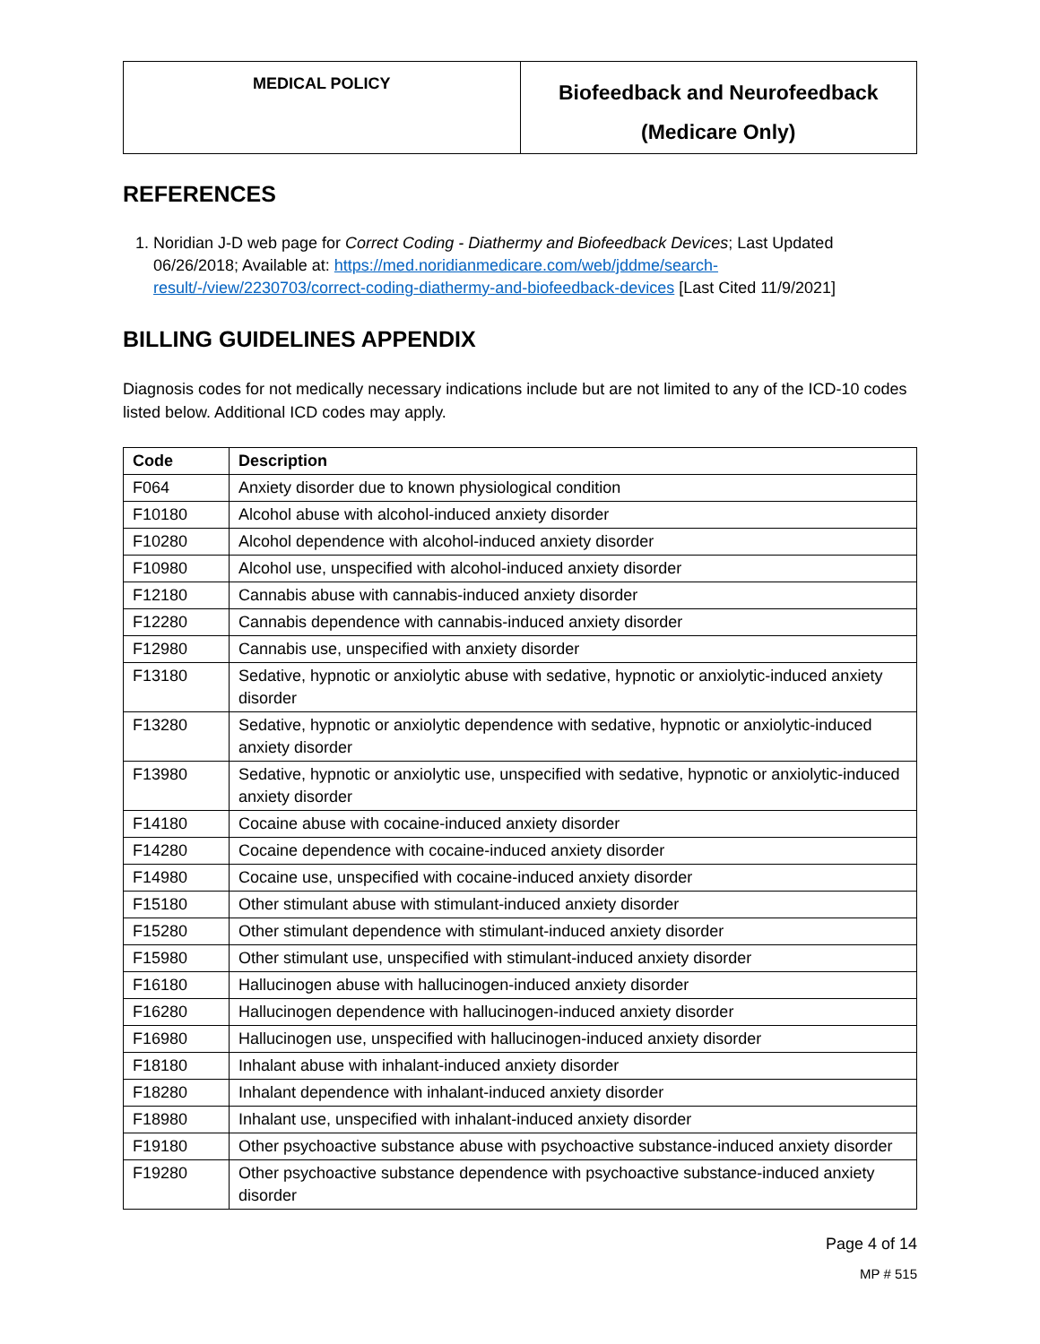| MEDICAL POLICY | Biofeedback and Neurofeedback (Medicare Only) |
REFERENCES
1. Noridian J-D web page for Correct Coding - Diathermy and Biofeedback Devices; Last Updated 06/26/2018; Available at: https://med.noridianmedicare.com/web/jddme/search-result/-/view/2230703/correct-coding-diathermy-and-biofeedback-devices [Last Cited 11/9/2021]
BILLING GUIDELINES APPENDIX
Diagnosis codes for not medically necessary indications include but are not limited to any of the ICD-10 codes listed below. Additional ICD codes may apply.
| Code | Description |
| --- | --- |
| F064 | Anxiety disorder due to known physiological condition |
| F10180 | Alcohol abuse with alcohol-induced anxiety disorder |
| F10280 | Alcohol dependence with alcohol-induced anxiety disorder |
| F10980 | Alcohol use, unspecified with alcohol-induced anxiety disorder |
| F12180 | Cannabis abuse with cannabis-induced anxiety disorder |
| F12280 | Cannabis dependence with cannabis-induced anxiety disorder |
| F12980 | Cannabis use, unspecified with anxiety disorder |
| F13180 | Sedative, hypnotic or anxiolytic abuse with sedative, hypnotic or anxiolytic-induced anxiety disorder |
| F13280 | Sedative, hypnotic or anxiolytic dependence with sedative, hypnotic or anxiolytic-induced anxiety disorder |
| F13980 | Sedative, hypnotic or anxiolytic use, unspecified with sedative, hypnotic or anxiolytic-induced anxiety disorder |
| F14180 | Cocaine abuse with cocaine-induced anxiety disorder |
| F14280 | Cocaine dependence with cocaine-induced anxiety disorder |
| F14980 | Cocaine use, unspecified with cocaine-induced anxiety disorder |
| F15180 | Other stimulant abuse with stimulant-induced anxiety disorder |
| F15280 | Other stimulant dependence with stimulant-induced anxiety disorder |
| F15980 | Other stimulant use, unspecified with stimulant-induced anxiety disorder |
| F16180 | Hallucinogen abuse with hallucinogen-induced anxiety disorder |
| F16280 | Hallucinogen dependence with hallucinogen-induced anxiety disorder |
| F16980 | Hallucinogen use, unspecified with hallucinogen-induced anxiety disorder |
| F18180 | Inhalant abuse with inhalant-induced anxiety disorder |
| F18280 | Inhalant dependence with inhalant-induced anxiety disorder |
| F18980 | Inhalant use, unspecified with inhalant-induced anxiety disorder |
| F19180 | Other psychoactive substance abuse with psychoactive substance-induced anxiety disorder |
| F19280 | Other psychoactive substance dependence with psychoactive substance-induced anxiety disorder |
Page 4 of 14
MP # 515